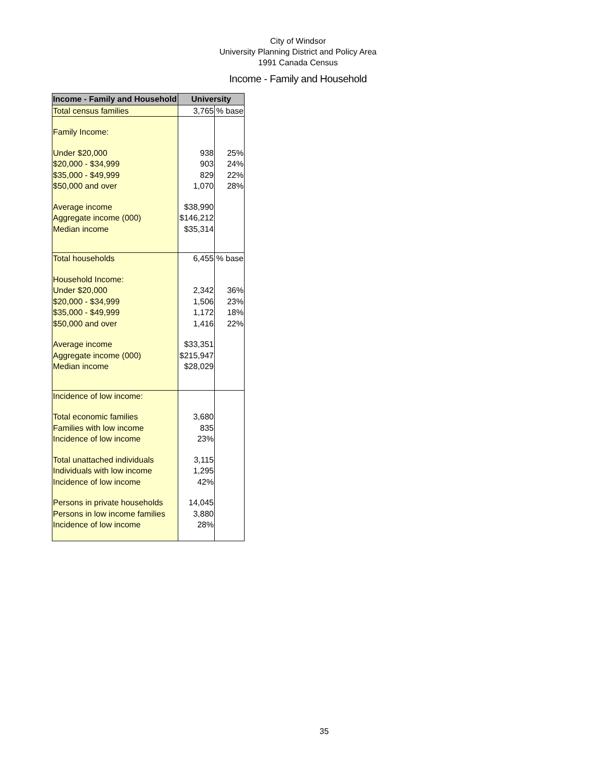City of Windsor
University Planning District and Policy Area
1991 Canada Census
Income - Family and Household
| Income - Family and Household | University | |
| --- | --- | --- |
| Total census families | 3,765 | % base |
| Family Income: | | |
| Under $20,000 | 938 | 25% |
| $20,000 - $34,999 | 903 | 24% |
| $35,000 - $49,999 | 829 | 22% |
| $50,000 and over | 1,070 | 28% |
| Average income | $38,990 | |
| Aggregate income (000) | $146,212 | |
| Median income | $35,314 | |
| Total households | 6,455 | % base |
| Household Income: | | |
| Under $20,000 | 2,342 | 36% |
| $20,000 - $34,999 | 1,506 | 23% |
| $35,000 - $49,999 | 1,172 | 18% |
| $50,000 and over | 1,416 | 22% |
| Average income | $33,351 | |
| Aggregate income (000) | $215,947 | |
| Median income | $28,029 | |
| Incidence of low income: | | |
| Total economic families | 3,680 | |
| Families with low income | 835 | |
| Incidence of low income | 23% | |
| Total unattached individuals | 3,115 | |
| Individuals with low income | 1,295 | |
| Incidence of low income | 42% | |
| Persons in private households | 14,045 | |
| Persons in low income families | 3,880 | |
| Incidence of low income | 28% | |
35